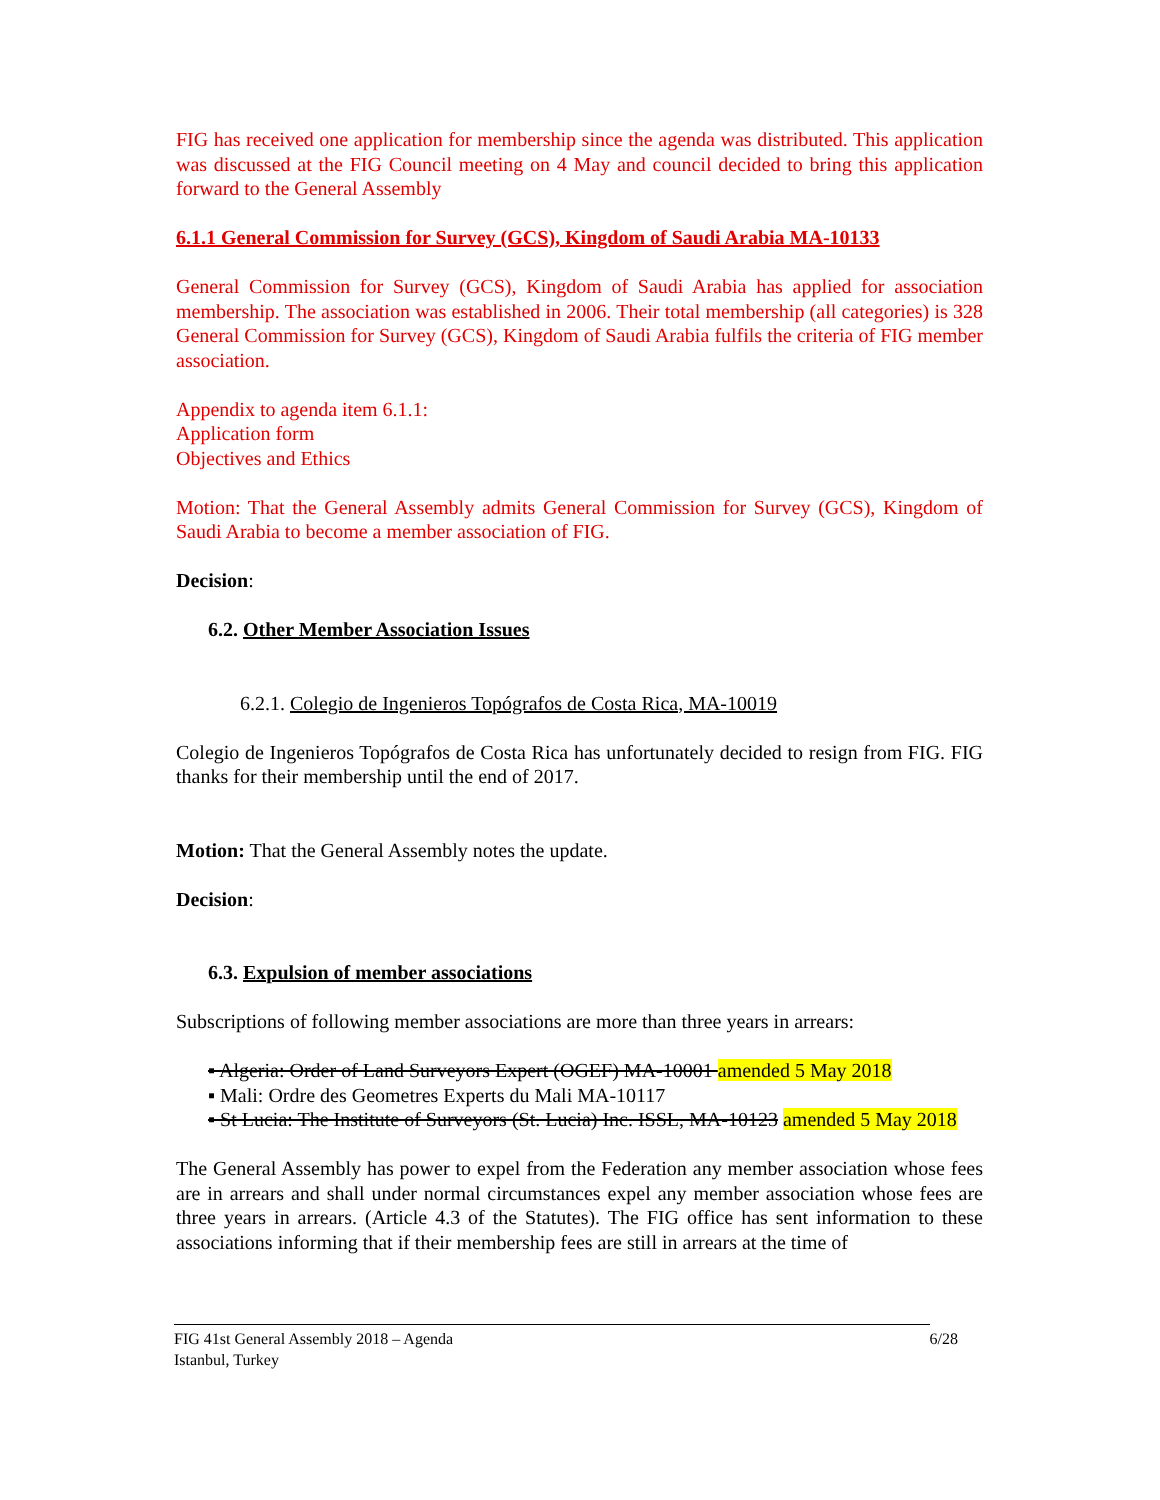FIG has received one application for membership since the agenda was distributed. This application was discussed at the FIG Council meeting on 4 May and council decided to bring this application forward to the General Assembly
6.1.1 General Commission for Survey (GCS), Kingdom of Saudi Arabia MA-10133
General Commission for Survey (GCS), Kingdom of Saudi Arabia has applied for association membership. The association was established in 2006. Their total membership (all categories) is 328 General Commission for Survey (GCS), Kingdom of Saudi Arabia fulfils the criteria of FIG member association.
Appendix to agenda item 6.1.1:
Application form
Objectives and Ethics
Motion: That the General Assembly admits General Commission for Survey (GCS), Kingdom of Saudi Arabia to become a member association of FIG.
Decision:
6.2. Other Member Association Issues
6.2.1. Colegio de Ingenieros Topógrafos de Costa Rica, MA-10019
Colegio de Ingenieros Topógrafos de Costa Rica has unfortunately decided to resign from FIG. FIG thanks for their membership until the end of 2017.
Motion: That the General Assembly notes the update.
Decision:
6.3. Expulsion of member associations
Subscriptions of following member associations are more than three years in arrears:
▪ Algeria: Order of Land Surveyors Expert (OGEF) MA-10001 amended 5 May 2018
▪ Mali: Ordre des Geometres Experts du Mali MA-10117
▪ St Lucia: The Institute of Surveyors (St. Lucia) Inc. ISSL, MA-10123 amended 5 May 2018
The General Assembly has power to expel from the Federation any member association whose fees are in arrears and shall under normal circumstances expel any member association whose fees are three years in arrears. (Article 4.3 of the Statutes). The FIG office has sent information to these associations informing that if their membership fees are still in arrears at the time of
6/28 FIG 41st General Assembly 2018 – Agenda
Istanbul, Turkey